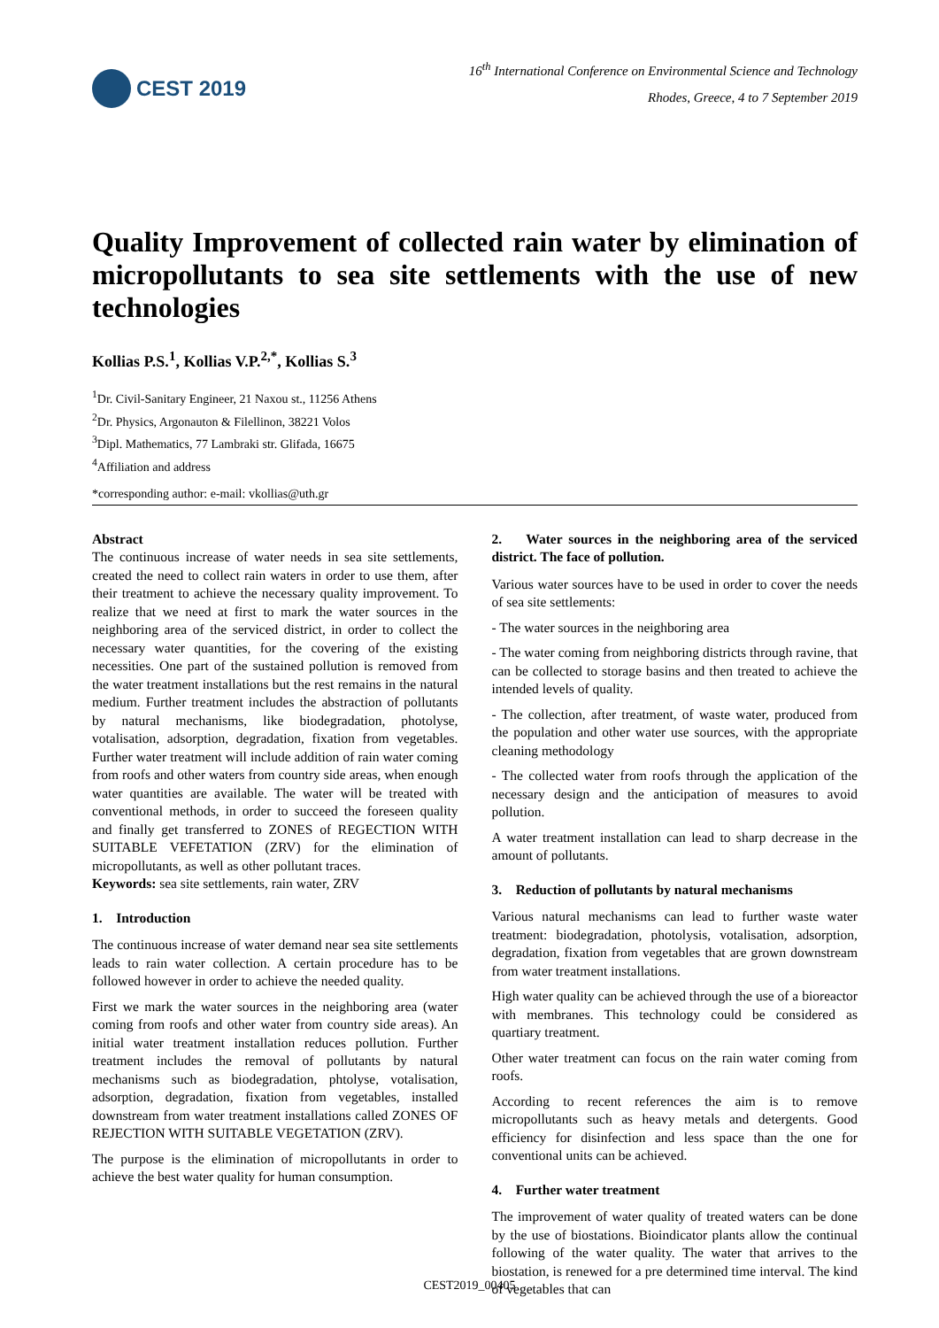CEST 2019
16<sup>th</sup> International Conference on Environmental Science and Technology
Rhodes, Greece, 4 to 7 September 2019
Quality Improvement of collected rain water by elimination of micropollutants to sea site settlements with the use of new technologies
Kollias P.S.<sup>1</sup>, Kollias V.P.<sup>2,*</sup>, Kollias S.<sup>3</sup>
<sup>1</sup> Dr. Civil-Sanitary Engineer, 21 Naxou st., 11256 Athens
<sup>2</sup> Dr. Physics, Argonauton & Filellinon, 38221 Volos
<sup>3</sup> Dipl. Mathematics, 77 Lambraki str. Glifada, 16675
<sup>4</sup> Affiliation and address
*corresponding author: e-mail: vkollias@uth.gr
Abstract
The continuous increase of water needs in sea site settlements, created the need to collect rain waters in order to use them, after their treatment to achieve the necessary quality improvement. To realize that we need at first to mark the water sources in the neighboring area of the serviced district, in order to collect the necessary water quantities, for the covering of the existing necessities. One part of the sustained pollution is removed from the water treatment installations but the rest remains in the natural medium. Further treatment includes the abstraction of pollutants by natural mechanisms, like biodegradation, photolyse, votalisation, adsorption, degradation, fixation from vegetables. Further water treatment will include addition of rain water coming from roofs and other waters from country side areas, when enough water quantities are available. The water will be treated with conventional methods, in order to succeed the foreseen quality and finally get transferred to ZONES of REGECTION WITH SUITABLE VEFETATION (ZRV) for the elimination of micropollutants, as well as other pollutant traces.
Keywords: sea site settlements, rain water, ZRV
1. Introduction
The continuous increase of water demand near sea site settlements leads to rain water collection. A certain procedure has to be followed however in order to achieve the needed quality.
First we mark the water sources in the neighboring area (water coming from roofs and other water from country side areas). An initial water treatment installation reduces pollution. Further treatment includes the removal of pollutants by natural mechanisms such as biodegradation, phtolyse, votalisation, adsorption, degradation, fixation from vegetables, installed downstream from water treatment installations called ZONES OF REJECTION WITH SUITABLE VEGETATION (ZRV).
The purpose is the elimination of micropollutants in order to achieve the best water quality for human consumption.
2. Water sources in the neighboring area of the serviced district. The face of pollution.
Various water sources have to be used in order to cover the needs of sea site settlements:
- The water sources in the neighboring area
- The water coming from neighboring districts through ravine, that can be collected to storage basins and then treated to achieve the intended levels of quality.
- The collection, after treatment, of waste water, produced from the population and other water use sources, with the appropriate cleaning methodology
- The collected water from roofs through the application of the necessary design and the anticipation of measures to avoid pollution.
A water treatment installation can lead to sharp decrease in the amount of pollutants.
3. Reduction of pollutants by natural mechanisms
Various natural mechanisms can lead to further waste water treatment: biodegradation, photolysis, votalisation, adsorption, degradation, fixation from vegetables that are grown downstream from water treatment installations.
High water quality can be achieved through the use of a bioreactor with membranes. This technology could be considered as quartiary treatment.
Other water treatment can focus on the rain water coming from roofs.
According to recent references the aim is to remove micropollutants such as heavy metals and detergents. Good efficiency for disinfection and less space than the one for conventional units can be achieved.
4. Further water treatment
The improvement of water quality of treated waters can be done by the use of biostations. Bioindicator plants allow the continual following of the water quality. The water that arrives to the biostation, is renewed for a pre determined time interval. The kind of vegetables that can
CEST2019_00405